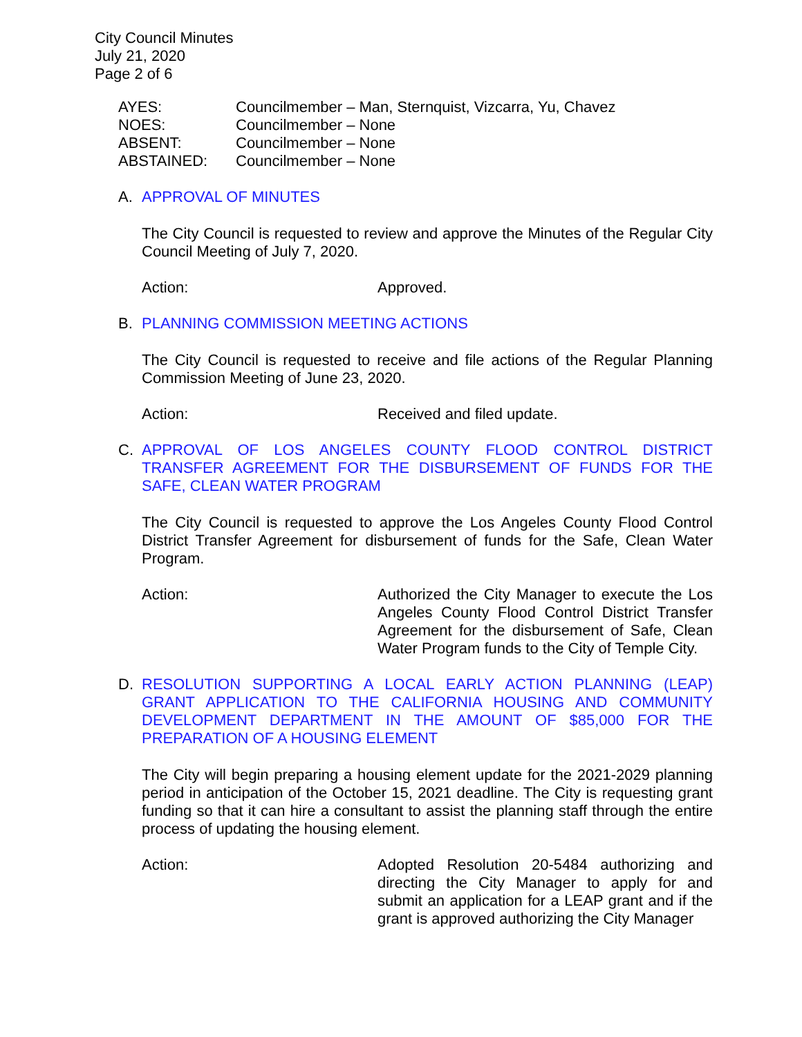City Council Minutes
July 21, 2020
Page 2 of 6
AYES: Councilmember – Man, Sternquist, Vizcarra, Yu, Chavez
NOES: Councilmember – None
ABSENT: Councilmember – None
ABSTAINED: Councilmember – None
A. APPROVAL OF MINUTES
The City Council is requested to review and approve the Minutes of the Regular City Council Meeting of July 7, 2020.
Action: Approved.
B. PLANNING COMMISSION MEETING ACTIONS
The City Council is requested to receive and file actions of the Regular Planning Commission Meeting of June 23, 2020.
Action: Received and filed update.
C. APPROVAL OF LOS ANGELES COUNTY FLOOD CONTROL DISTRICT TRANSFER AGREEMENT FOR THE DISBURSEMENT OF FUNDS FOR THE SAFE, CLEAN WATER PROGRAM
The City Council is requested to approve the Los Angeles County Flood Control District Transfer Agreement for disbursement of funds for the Safe, Clean Water Program.
Action: Authorized the City Manager to execute the Los Angeles County Flood Control District Transfer Agreement for the disbursement of Safe, Clean Water Program funds to the City of Temple City.
D. RESOLUTION SUPPORTING A LOCAL EARLY ACTION PLANNING (LEAP) GRANT APPLICATION TO THE CALIFORNIA HOUSING AND COMMUNITY DEVELOPMENT DEPARTMENT IN THE AMOUNT OF $85,000 FOR THE PREPARATION OF A HOUSING ELEMENT
The City will begin preparing a housing element update for the 2021-2029 planning period in anticipation of the October 15, 2021 deadline. The City is requesting grant funding so that it can hire a consultant to assist the planning staff through the entire process of updating the housing element.
Action: Adopted Resolution 20-5484 authorizing and directing the City Manager to apply for and submit an application for a LEAP grant and if the grant is approved authorizing the City Manager